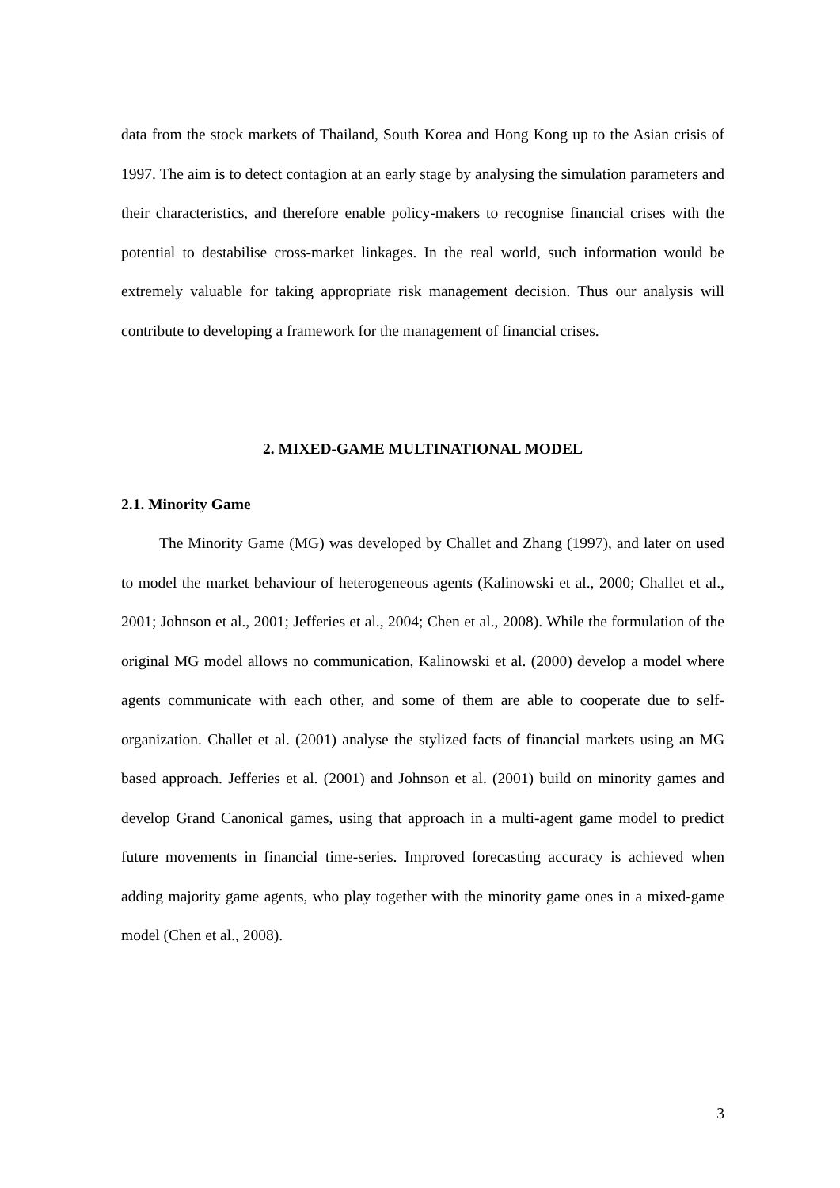data from the stock markets of Thailand, South Korea and Hong Kong up to the Asian crisis of 1997. The aim is to detect contagion at an early stage by analysing the simulation parameters and their characteristics, and therefore enable policy-makers to recognise financial crises with the potential to destabilise cross-market linkages. In the real world, such information would be extremely valuable for taking appropriate risk management decision. Thus our analysis will contribute to developing a framework for the management of financial crises.
2. MIXED-GAME MULTINATIONAL MODEL
2.1. Minority Game
The Minority Game (MG) was developed by Challet and Zhang (1997), and later on used to model the market behaviour of heterogeneous agents (Kalinowski et al., 2000; Challet et al., 2001; Johnson et al., 2001; Jefferies et al., 2004; Chen et al., 2008). While the formulation of the original MG model allows no communication, Kalinowski et al. (2000) develop a model where agents communicate with each other, and some of them are able to cooperate due to self-organization. Challet et al. (2001) analyse the stylized facts of financial markets using an MG based approach. Jefferies et al. (2001) and Johnson et al. (2001) build on minority games and develop Grand Canonical games, using that approach in a multi-agent game model to predict future movements in financial time-series. Improved forecasting accuracy is achieved when adding majority game agents, who play together with the minority game ones in a mixed-game model (Chen et al., 2008).
3